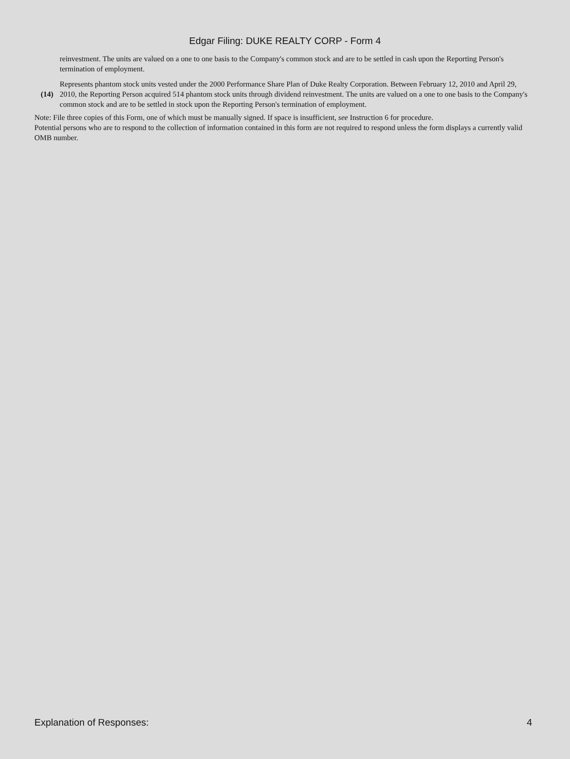Edgar Filing: DUKE REALTY CORP - Form 4
reinvestment. The units are valued on a one to one basis to the Company's common stock and are to be settled in cash upon the Reporting Person's termination of employment.
(14) Represents phantom stock units vested under the 2000 Performance Share Plan of Duke Realty Corporation. Between February 12, 2010 and April 29, 2010, the Reporting Person acquired 514 phantom stock units through dividend reinvestment. The units are valued on a one to one basis to the Company's common stock and are to be settled in stock upon the Reporting Person's termination of employment.
Note: File three copies of this Form, one of which must be manually signed. If space is insufficient, see Instruction 6 for procedure.
Potential persons who are to respond to the collection of information contained in this form are not required to respond unless the form displays a currently valid OMB number.
Explanation of Responses: 4